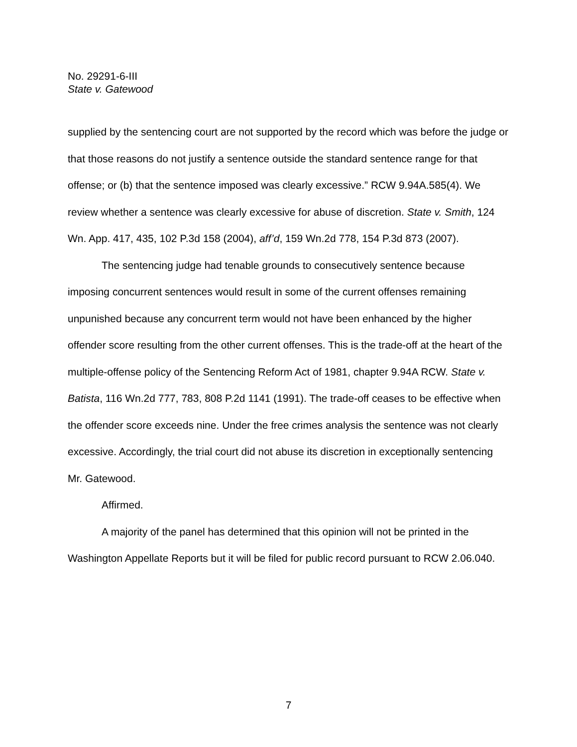No. 29291-6-III
State v. Gatewood
supplied by the sentencing court are not supported by the record which was before the judge or that those reasons do not justify a sentence outside the standard sentence range for that offense; or (b) that the sentence imposed was clearly excessive.” RCW 9.94A.585(4). We review whether a sentence was clearly excessive for abuse of discretion. State v. Smith, 124 Wn. App. 417, 435, 102 P.3d 158 (2004), aff’d, 159 Wn.2d 778, 154 P.3d 873 (2007).
The sentencing judge had tenable grounds to consecutively sentence because imposing concurrent sentences would result in some of the current offenses remaining unpunished because any concurrent term would not have been enhanced by the higher offender score resulting from the other current offenses. This is the trade-off at the heart of the multiple-offense policy of the Sentencing Reform Act of 1981, chapter 9.94A RCW. State v. Batista, 116 Wn.2d 777, 783, 808 P.2d 1141 (1991). The trade-off ceases to be effective when the offender score exceeds nine. Under the free crimes analysis the sentence was not clearly excessive. Accordingly, the trial court did not abuse its discretion in exceptionally sentencing Mr. Gatewood.
Affirmed.
A majority of the panel has determined that this opinion will not be printed in the Washington Appellate Reports but it will be filed for public record pursuant to RCW 2.06.040.
7